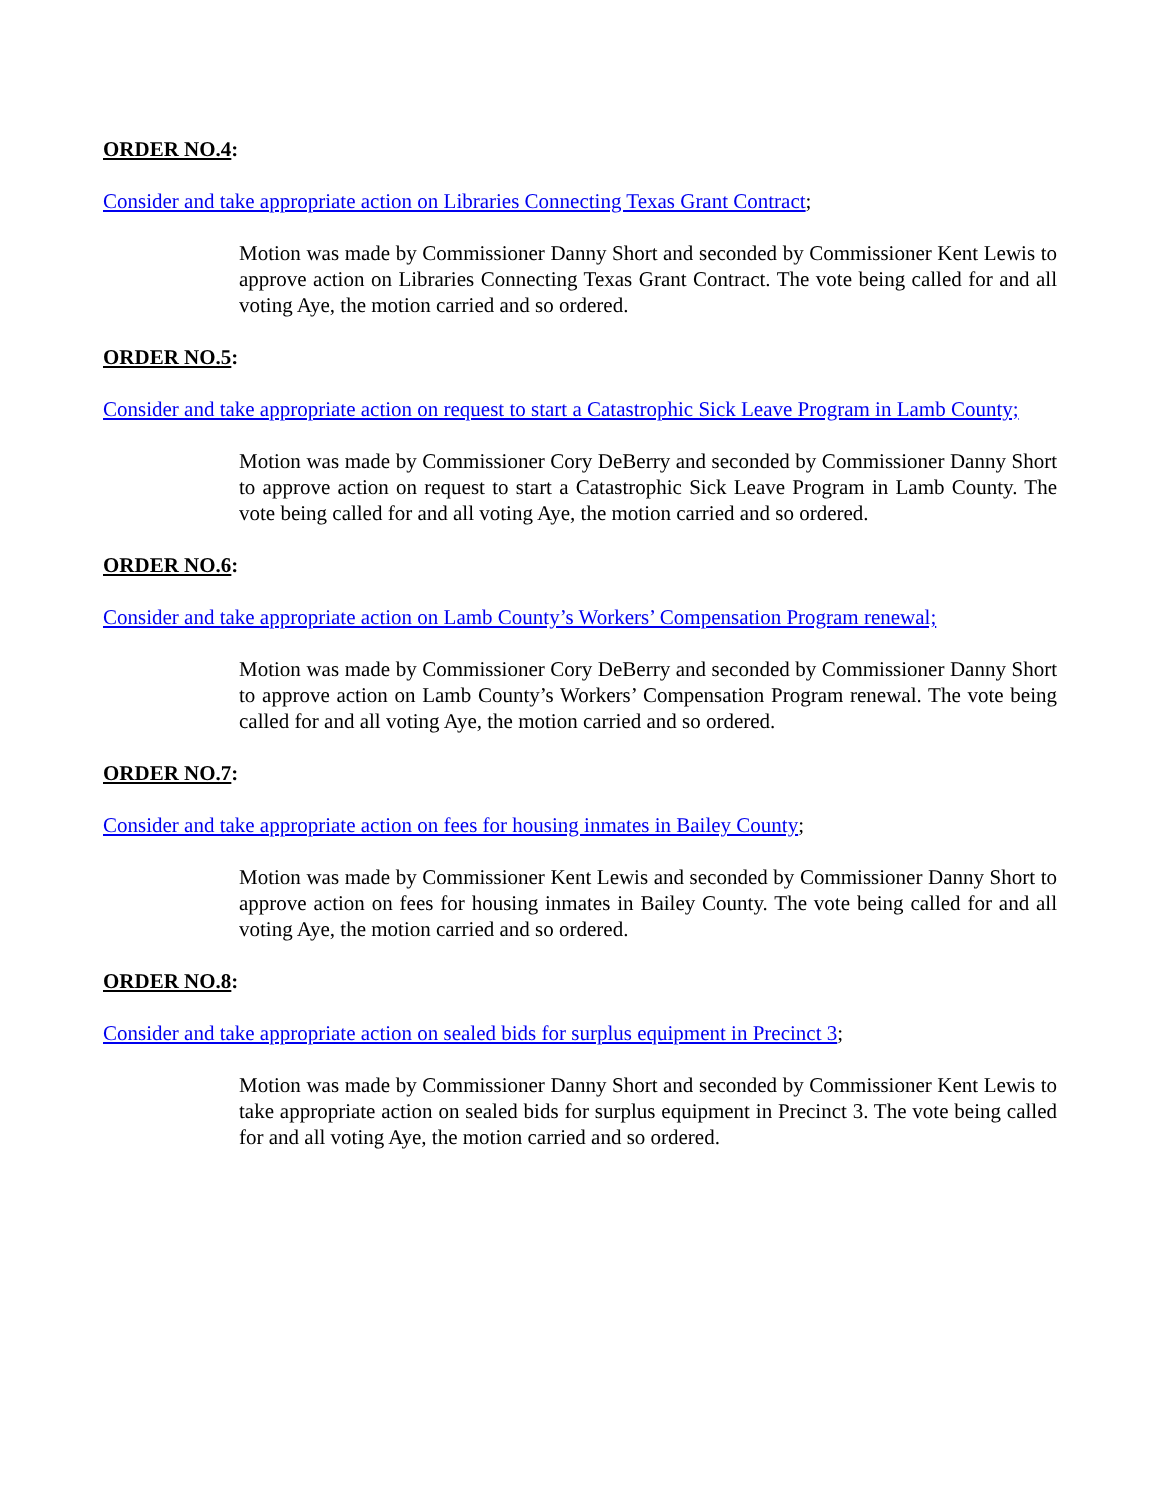ORDER NO.4:
Consider and take appropriate action on Libraries Connecting Texas Grant Contract;
Motion was made by Commissioner Danny Short and seconded by Commissioner Kent Lewis to approve action on Libraries Connecting Texas Grant Contract. The vote being called for and all voting Aye, the motion carried and so ordered.
ORDER NO.5:
Consider and take appropriate action on request to start a Catastrophic Sick Leave Program in Lamb County;
Motion was made by Commissioner Cory DeBerry and seconded by Commissioner Danny Short to approve action on request to start a Catastrophic Sick Leave Program in Lamb County. The vote being called for and all voting Aye, the motion carried and so ordered.
ORDER NO.6:
Consider and take appropriate action on Lamb County’s Workers’ Compensation Program renewal;
Motion was made by Commissioner Cory DeBerry and seconded by Commissioner Danny Short to approve action on Lamb County’s Workers’ Compensation Program renewal. The vote being called for and all voting Aye, the motion carried and so ordered.
ORDER NO.7:
Consider and take appropriate action on fees for housing inmates in Bailey County;
Motion was made by Commissioner Kent Lewis and seconded by Commissioner Danny Short to approve action on fees for housing inmates in Bailey County. The vote being called for and all voting Aye, the motion carried and so ordered.
ORDER NO.8:
Consider and take appropriate action on sealed bids for surplus equipment in Precinct 3;
Motion was made by Commissioner Danny Short and seconded by Commissioner Kent Lewis to take appropriate action on sealed bids for surplus equipment in Precinct 3. The vote being called for and all voting Aye, the motion carried and so ordered.